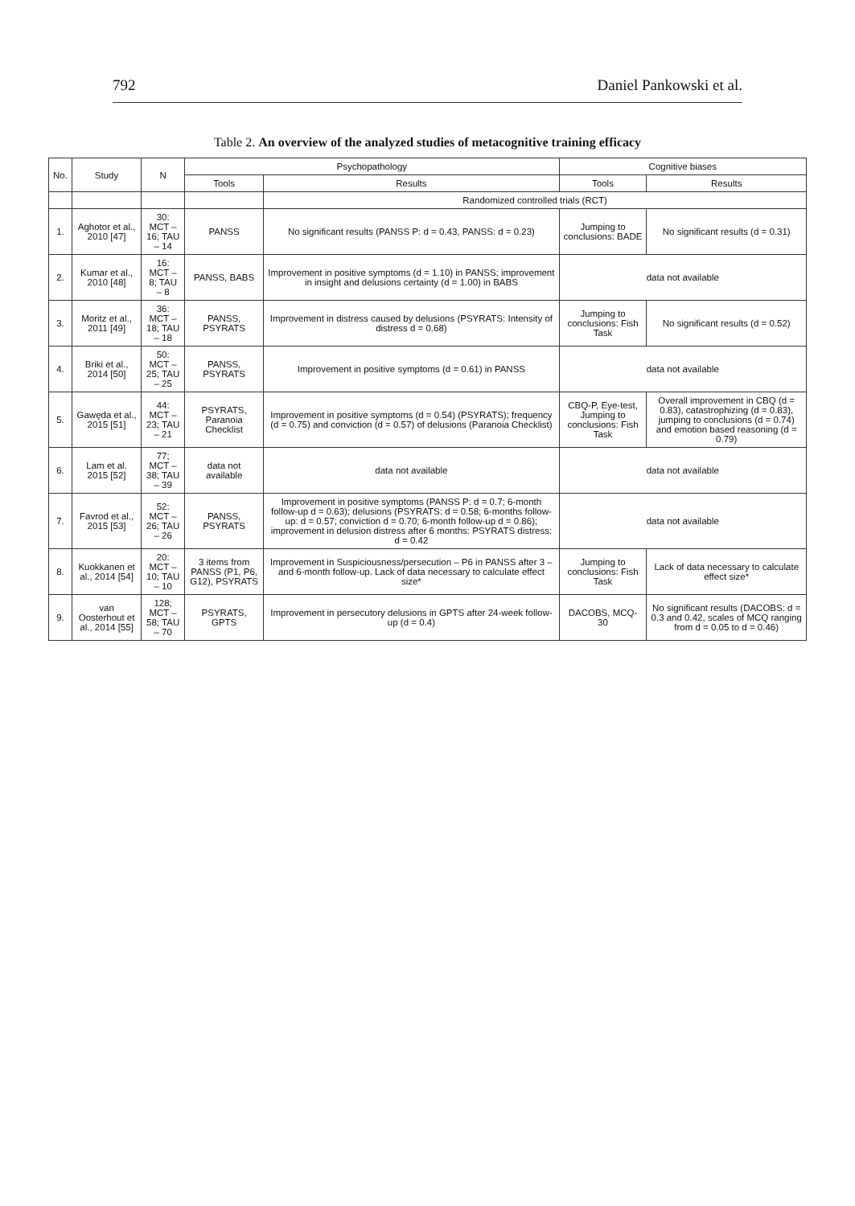792 Daniel Pankowski et al.
Table 2. An overview of the analyzed studies of metacognitive training efficacy
| No. | Study | N | Psychopathology | | Cognitive biases | |
| --- | --- | --- | --- | --- | --- | --- |
| | | | Tools | Results | Tools | Results |
| | | | | Randomized controlled trials (RCT) | | |
| 1. | Aghotor et al., 2010 [47] | 30: MCT – 16; TAU – 14 | PANSS | No significant results (PANSS P: d = 0.43, PANSS: d = 0.23) | Jumping to conclusions: BADE | No significant results (d = 0.31) |
| 2. | Kumar et al., 2010 [48] | 16: MCT – 8; TAU – 8 | PANSS, BABS | Improvement in positive symptoms (d = 1.10) in PANSS; improvement in insight and delusions certainty (d = 1.00) in BABS | data not available | |
| 3. | Moritz et al., 2011 [49] | 36: MCT – 18; TAU – 18 | PANSS, PSYRATS | Improvement in distress caused by delusions (PSYRATS: Intensity of distress d = 0.68) | Jumping to conclusions: Fish Task | No significant results (d = 0.52) |
| 4. | Briki et al., 2014 [50] | 50: MCT – 25; TAU – 25 | PANSS, PSYRATS | Improvement in positive symptoms (d = 0.61) in PANSS | data not available | |
| 5. | Gawęda et al., 2015 [51] | 44: MCT – 23; TAU – 21 | PSYRATS, Paranoia Checklist | Improvement in positive symptoms (d = 0.54) (PSYRATS); frequency (d = 0.75) and conviction (d = 0.57) of delusions (Paranoia Checklist) | CBQ-P, Eye-test, Jumping to conclusions: Fish Task | Overall improvement in CBQ (d = 0.83), catastrophizing (d = 0.83), jumping to conclusions (d = 0.74) and emotion based reasoning (d = 0.79) |
| 6. | Lam et al. 2015 [52] | 77; MCT – 38; TAU – 39 | data not available | data not available | data not available | |
| 7. | Favrod et al., 2015 [53] | 52: MCT – 26; TAU – 26 | PANSS, PSYRATS | Improvement in positive symptoms (PANSS P: d = 0.7; 6-month follow-up d = 0.63); delusions (PSYRATS: d = 0.58; 6-months follow-up: d = 0.57; conviction d = 0.70; 6-month follow-up d = 0.86); improvement in delusion distress after 6 months: PSYRATS distress: d = 0.42 | data not available | |
| 8. | Kuokkanen et al., 2014 [54] | 20: MCT – 10; TAU – 10 | 3 items from PANSS (P1, P6, G12), PSYRATS | Improvement in Suspiciousness/persecution – P6 in PANSS after 3 – and 6-month follow-up. Lack of data necessary to calculate effect size* | Jumping to conclusions: Fish Task | Lack of data necessary to calculate effect size* |
| 9. | van Oosterhout et al., 2014 [55] | 128; MCT – 58; TAU – 70 | PSYRATS, GPTS | Improvement in persecutory delusions in GPTS after 24-week follow-up (d = 0.4) | DACOBS, MCQ-30 | No significant results (DACOBS: d = 0.3 and 0.42, scales of MCQ ranging from d = 0.05 to d = 0.46) |